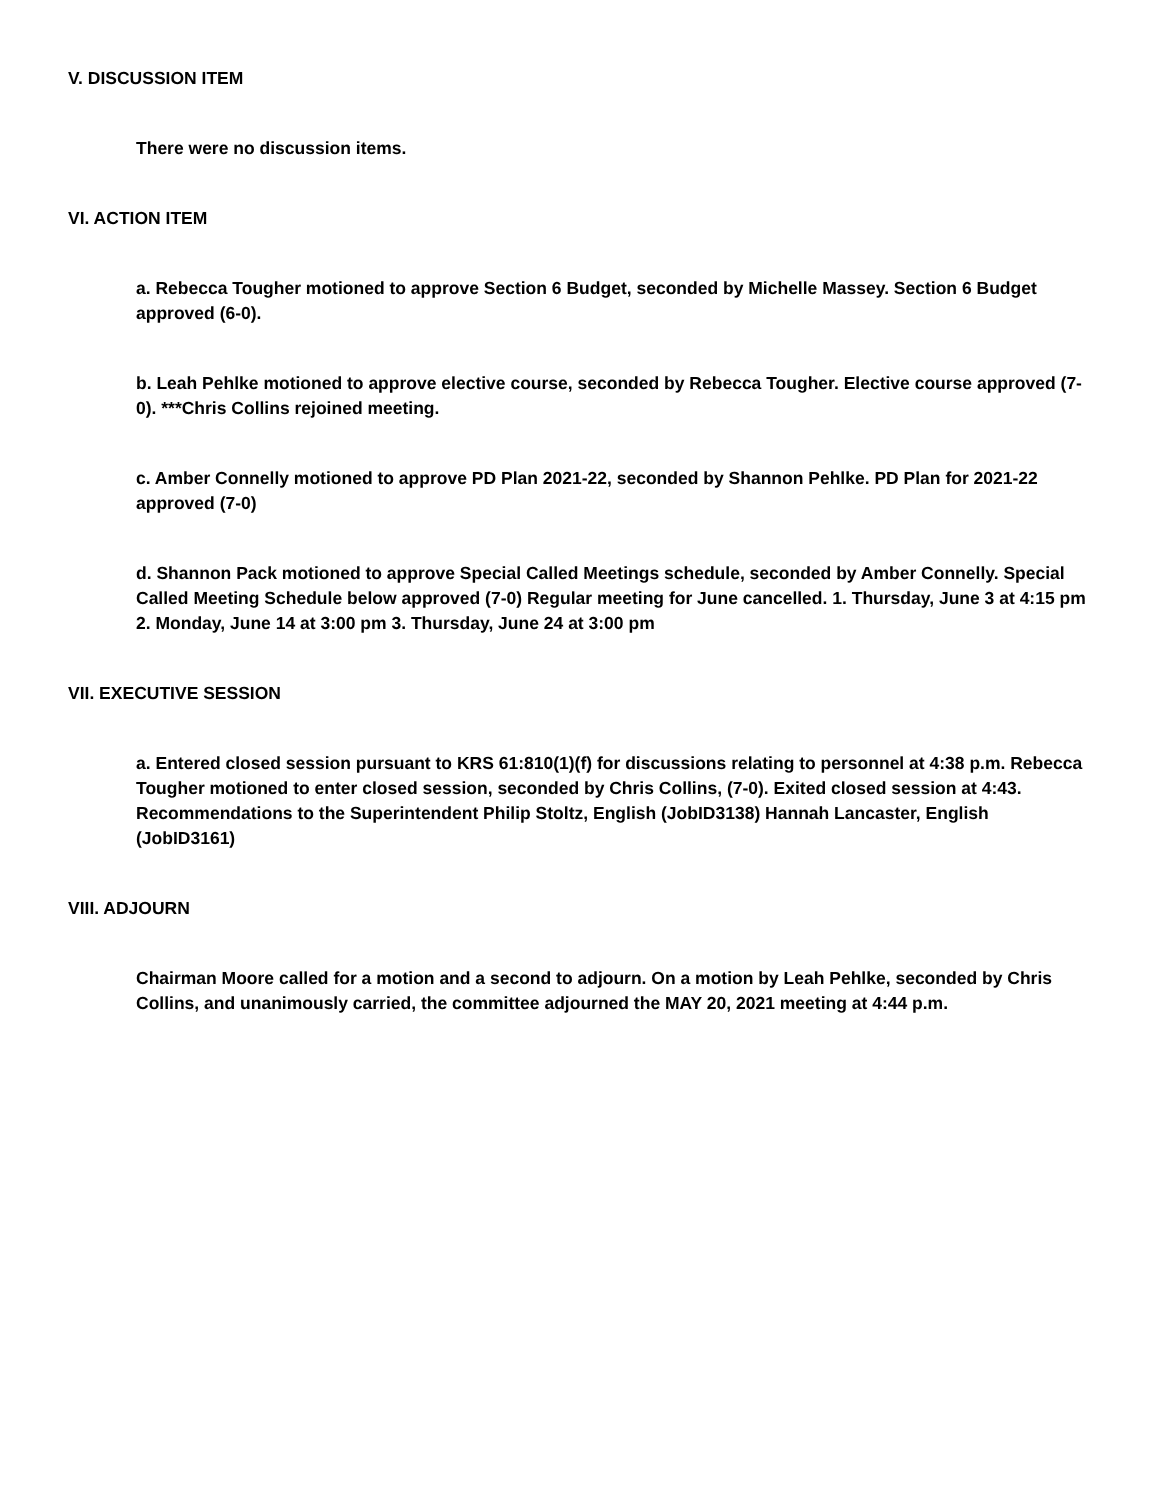V. DISCUSSION ITEM
There were no discussion items.
VI. ACTION ITEM
a. Rebecca Tougher motioned to approve Section 6 Budget, seconded by Michelle Massey. Section 6 Budget approved (6-0).
b. Leah Pehlke motioned to approve elective course, seconded by Rebecca Tougher. Elective course approved (7-0). ***Chris Collins rejoined meeting.
c. Amber Connelly motioned to approve PD Plan 2021-22, seconded by Shannon Pehlke. PD Plan for 2021-22 approved (7-0)
d. Shannon Pack motioned to approve Special Called Meetings schedule, seconded by Amber Connelly. Special Called Meeting Schedule below approved (7-0) Regular meeting for June cancelled. 1. Thursday, June 3 at 4:15 pm 2. Monday, June 14 at 3:00 pm 3. Thursday, June 24 at 3:00 pm
VII. EXECUTIVE SESSION
a. Entered closed session pursuant to KRS 61:810(1)(f) for discussions relating to personnel at 4:38 p.m. Rebecca Tougher motioned to enter closed session, seconded by Chris Collins, (7-0). Exited closed session at 4:43. Recommendations to the Superintendent Philip Stoltz, English (JobID3138) Hannah Lancaster, English (JobID3161)
VIII. ADJOURN
Chairman Moore called for a motion and a second to adjourn. On a motion by Leah Pehlke, seconded by Chris Collins, and unanimously carried, the committee adjourned the MAY 20, 2021 meeting at 4:44 p.m.